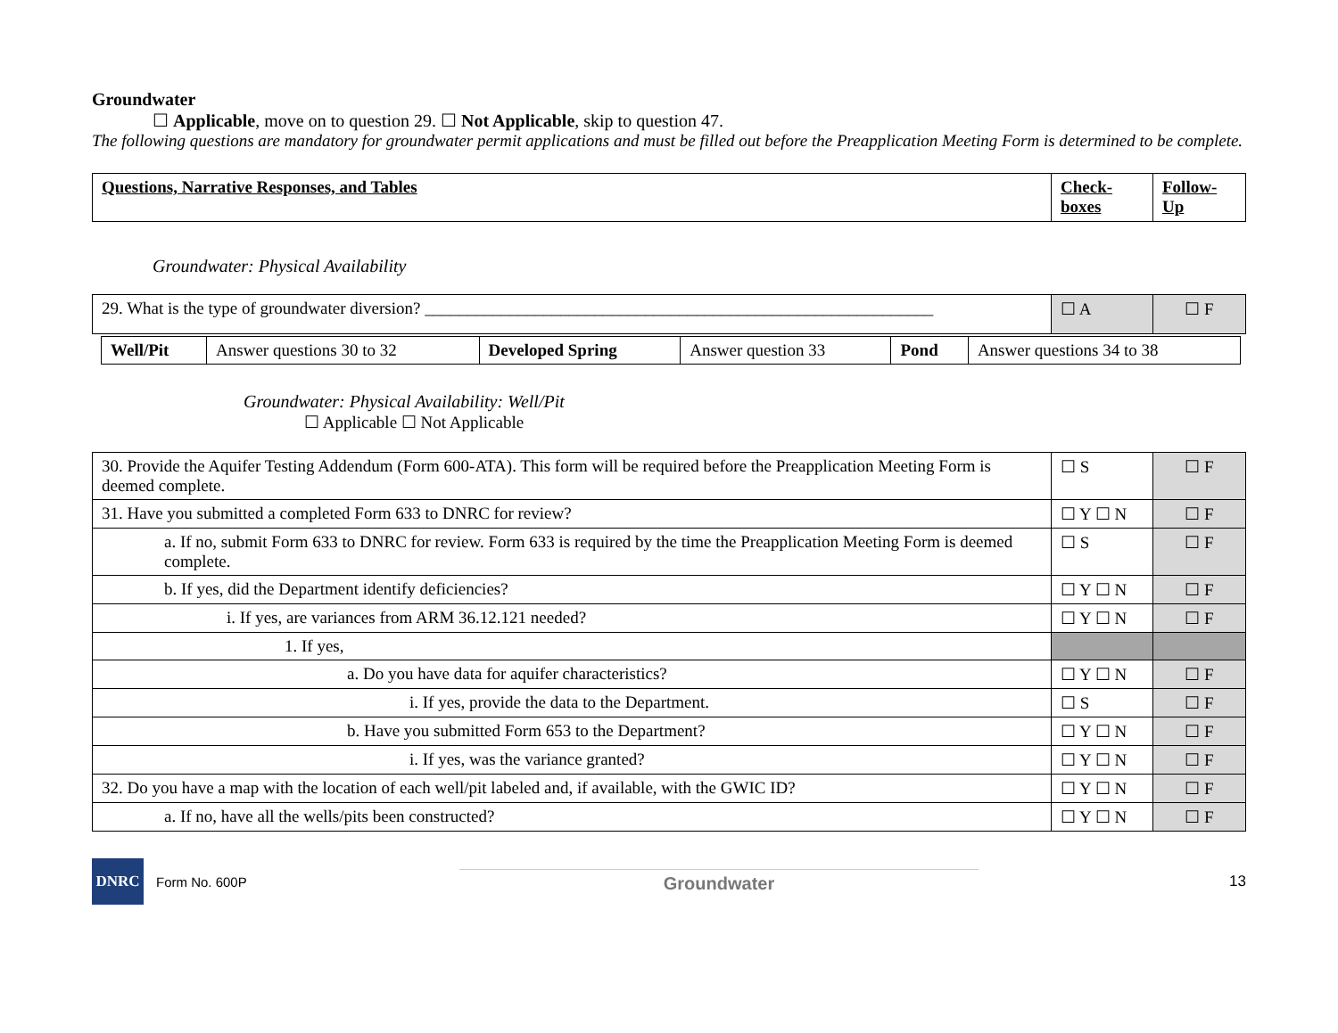Groundwater
☐ Applicable, move on to question 29. ☐ Not Applicable, skip to question 47.
The following questions are mandatory for groundwater permit applications and must be filled out before the Preapplication Meeting Form is determined to be complete.
| Questions, Narrative Responses, and Tables | Check-boxes | Follow-Up |
Groundwater: Physical Availability
| 29. What is the type of groundwater diversion? ____________________________________________________________ | ☐ A | ☐ F |
| Well/Pit | Answer questions 30 to 32 | Developed Spring | Answer question 33 | Pond | Answer questions 34 to 38 |
Groundwater: Physical Availability: Well/Pit
☐ Applicable ☐ Not Applicable
| 30. Provide the Aquifer Testing Addendum (Form 600-ATA). This form will be required before the Preapplication Meeting Form is deemed complete. | ☐ S | ☐ F |
| 31. Have you submitted a completed Form 633 to DNRC for review? | ☐ Y ☐ N | ☐ F |
| a. If no, submit Form 633 to DNRC for review. Form 633 is required by the time the Preapplication Meeting Form is deemed complete. | ☐ S | ☐ F |
| b. If yes, did the Department identify deficiencies? | ☐ Y ☐ N | ☐ F |
| i. If yes, are variances from ARM 36.12.121 needed? | ☐ Y ☐ N | ☐ F |
| 1. If yes, | | |
| a. Do you have data for aquifer characteristics? | ☐ Y ☐ N | ☐ F |
| i. If yes, provide the data to the Department. | ☐ S | ☐ F |
| b. Have you submitted Form 653 to the Department? | ☐ Y ☐ N | ☐ F |
| i. If yes, was the variance granted? | ☐ Y ☐ N | ☐ F |
| 32. Do you have a map with the location of each well/pit labeled and, if available, with the GWIC ID? | ☐ Y ☐ N | ☐ F |
| a. If no, have all the wells/pits been constructed? | ☐ Y ☐ N | ☐ F |
DNRC
Form No. 600P Groundwater 13